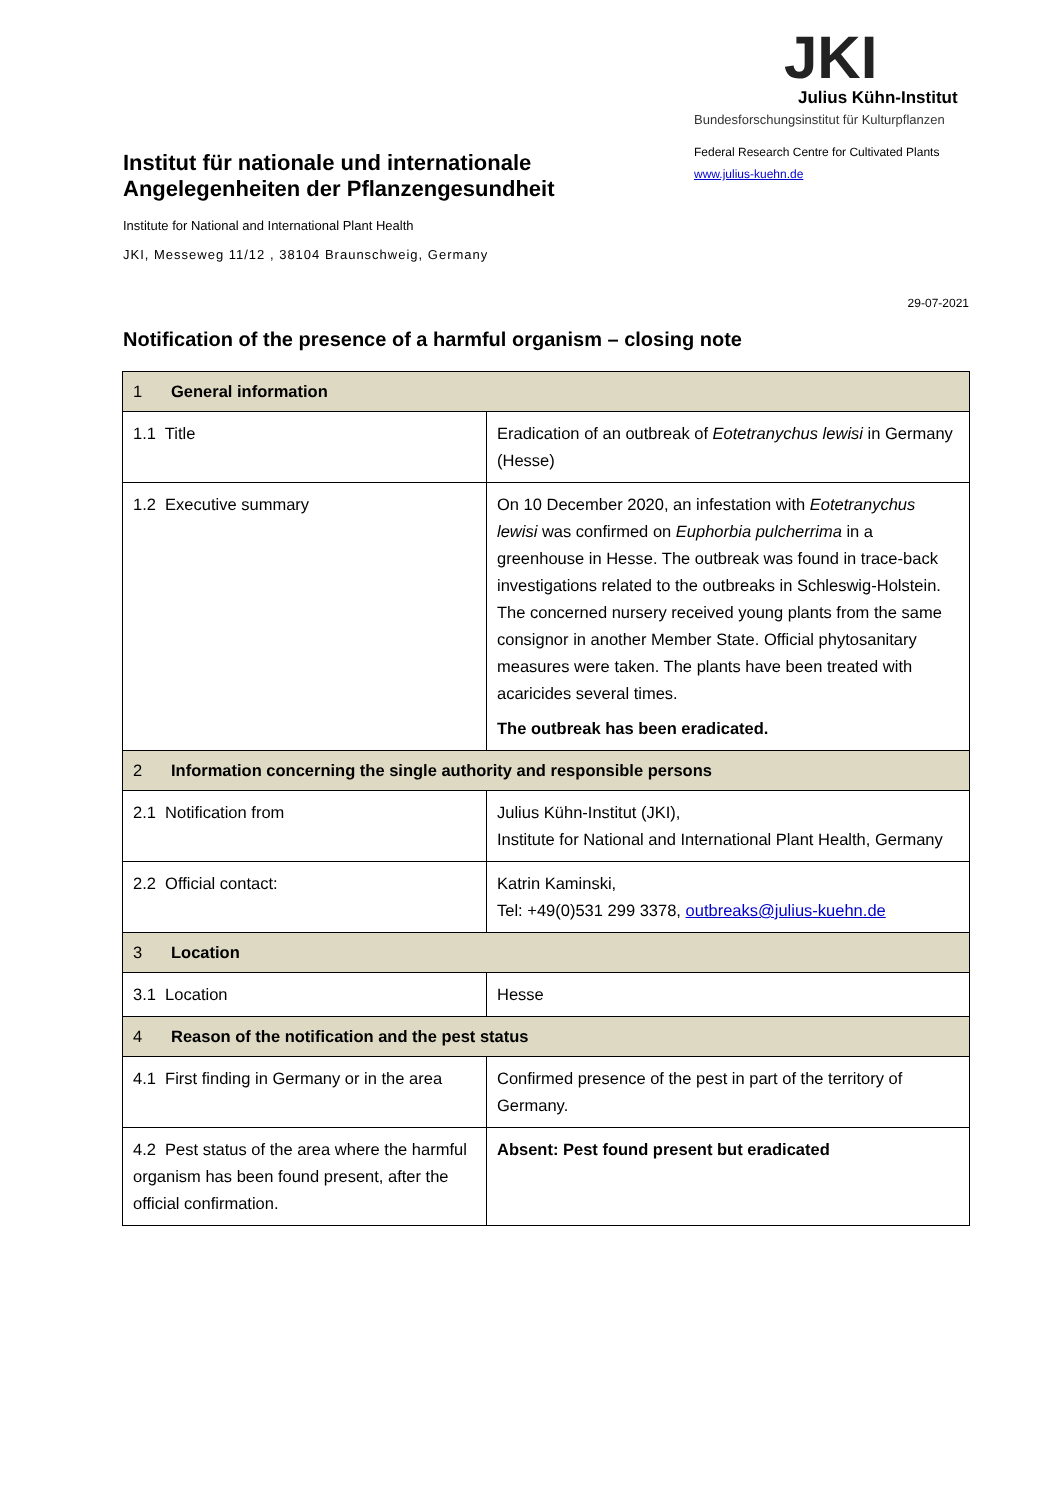Institut für nationale und internationale Angelegenheiten der Pflanzengesundheit
Institute for National and International Plant Health
JKI, Messeweg 11/12 , 38104 Braunschweig, Germany
JKI
Julius Kühn-Institut
Bundesforschungsinstitut für Kulturpflanzen
Federal Research Centre for Cultivated Plants
www.julius-kuehn.de
29-07-2021
Notification of the presence of a harmful organism – closing note
| 1 General information | |
| 1.1 Title | Eradication of an outbreak of Eotetranychus lewisi in Germany (Hesse) |
| 1.2 Executive summary | On 10 December 2020, an infestation with Eotetranychus lewisi was confirmed on Euphorbia pulcherrima in a greenhouse in Hesse. The outbreak was found in trace-back investigations related to the outbreaks in Schleswig-Holstein. The concerned nursery received young plants from the same consignor in another Member State. Official phytosanitary measures were taken. The plants have been treated with acaricides several times. The outbreak has been eradicated. |
| 2 Information concerning the single authority and responsible persons | |
| 2.1 Notification from | Julius Kühn-Institut (JKI), Institute for National and International Plant Health, Germany |
| 2.2 Official contact: | Katrin Kaminski, Tel: +49(0)531 299 3378, outbreaks@julius-kuehn.de |
| 3 Location | |
| 3.1 Location | Hesse |
| 4 Reason of the notification and the pest status | |
| 4.1 First finding in Germany or in the area | Confirmed presence of the pest in part of the territory of Germany. |
| 4.2 Pest status of the area where the harmful organism has been found present, after the official confirmation. | Absent: Pest found present but eradicated |